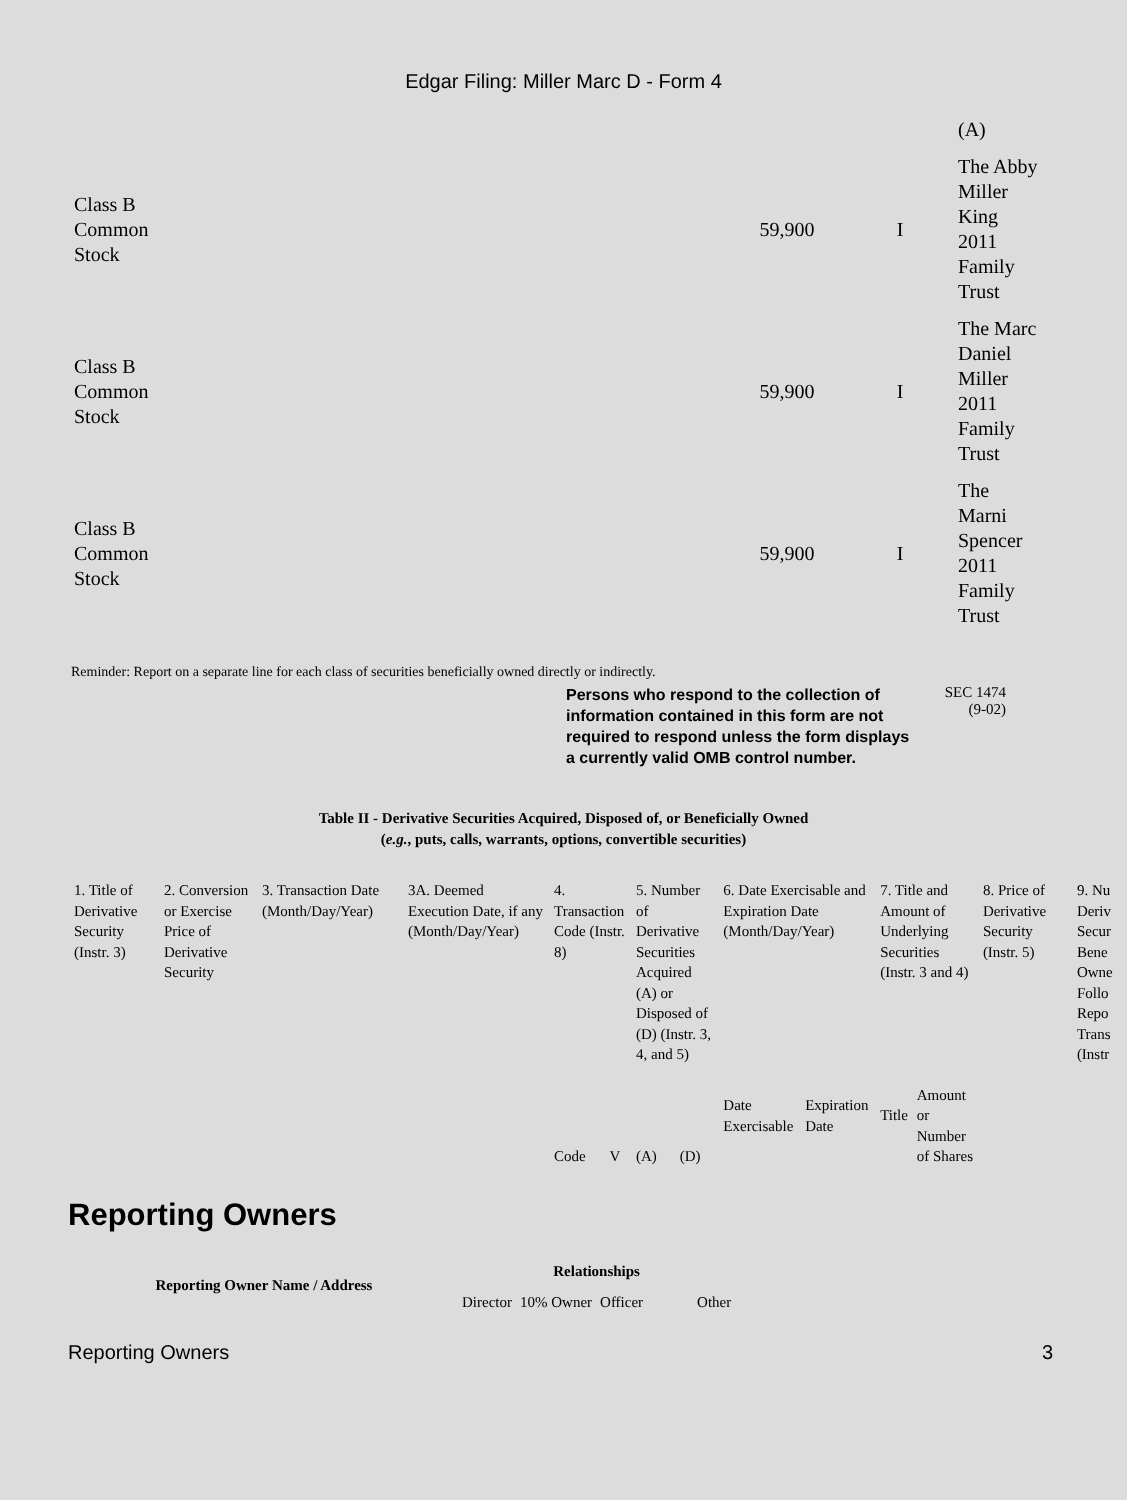Edgar Filing: Miller Marc D - Form 4
| | | | (A) |
| Class B Common Stock | 59,900 | I | The Abby Miller King 2011 Family Trust |
| Class B Common Stock | 59,900 | I | The Marc Daniel Miller 2011 Family Trust |
| Class B Common Stock | 59,900 | I | The Marni Spencer 2011 Family Trust |
Reminder: Report on a separate line for each class of securities beneficially owned directly or indirectly.
Persons who respond to the collection of information contained in this form are not required to respond unless the form displays a currently valid OMB control number.
SEC 1474
(9-02)
Table II - Derivative Securities Acquired, Disposed of, or Beneficially Owned
(e.g., puts, calls, warrants, options, convertible securities)
| 1. Title of Derivative Security (Instr. 3) | 2. Conversion or Exercise Price of Derivative Security | 3. Transaction Date (Month/Day/Year) | 3A. Deemed Execution Date, if any (Month/Day/Year) | 4. Transaction Code (Instr. 8) | | 5. Number of Derivative Securities Acquired (A) or Disposed of (D) (Instr. 3, 4, and 5) | | 6. Date Exercisable and Expiration Date (Month/Day/Year) | | 7. Title and Amount of Underlying Securities (Instr. 3 and 4) | | 8. Price of Derivative Security (Instr. 5) | 9. Nu Deriv Secur Bene Owne Follo Repo Trans (Instr |
| | | | | Code | V | (A) | (D) | Date Exercisable | Expiration Date | Title | Amount or Number of Shares | | |
Reporting Owners
| Reporting Owner Name / Address | Relationships | | | |
| --- | --- | --- | --- | --- |
| | Director | 10% Owner | Officer | Other |
Reporting Owners 3